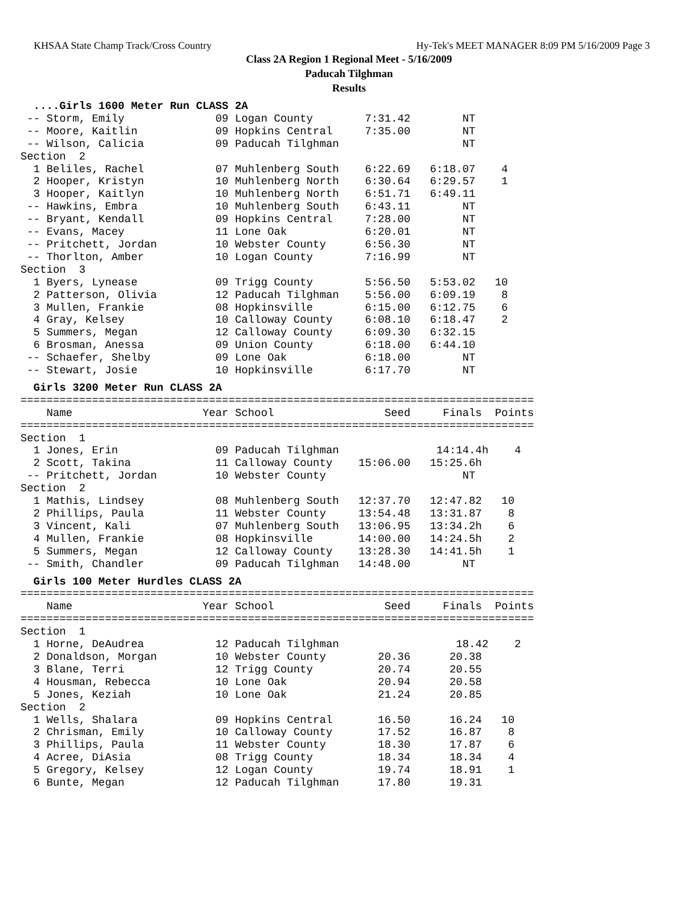KHSAA State Champ Track/Cross Country Hy-Tek's MEET MANAGER 8:09 PM 5/16/2009 Page 3
Class 2A Region 1 Regional Meet - 5/16/2009
Paducah Tilghman
Results
  ....Girls 1600 Meter Run CLASS 2A
 -- Storm, Emily              09 Logan County        7:31.42        NT
 -- Moore, Kaitlin            09 Hopkins Central     7:35.00        NT
 -- Wilson, Calicia           09 Paducah Tilghman                   NT
Section  2
  1 Beliles, Rachel           07 Muhlenberg South    6:22.69   6:18.07    4
  2 Hooper, Kristyn           10 Muhlenberg North    6:30.64   6:29.57    1
  3 Hooper, Kaitlyn           10 Muhlenberg North    6:51.71   6:49.11
 -- Hawkins, Embra            10 Muhlenberg South    6:43.11        NT
 -- Bryant, Kendall           09 Hopkins Central     7:28.00        NT
 -- Evans, Macey              11 Lone Oak            6:20.01        NT
 -- Pritchett, Jordan         10 Webster County      6:56.30        NT
 -- Thorlton, Amber           10 Logan County        7:16.99        NT
Section  3
  1 Byers, Lynease            09 Trigg County        5:56.50   5:53.02   10
  2 Patterson, Olivia         12 Paducah Tilghman    5:56.00   6:09.19    8
  3 Mullen, Frankie           08 Hopkinsville        6:15.00   6:12.75    6
  4 Gray, Kelsey              10 Calloway County     6:08.10   6:18.47    2
  5 Summers, Megan            12 Calloway County     6:09.30   6:32.15
  6 Brosman, Anessa           09 Union County        6:18.00   6:44.10
 -- Schaefer, Shelby          09 Lone Oak            6:18.00        NT
 -- Stewart, Josie            10 Hopkinsville        6:17.70        NT
  Girls 3200 Meter Run CLASS 2A
===============================================================================
    Name                    Year School                 Seed     Finals  Points
===============================================================================
Section  1
  1 Jones, Erin               09 Paducah Tilghman               14:14.4h    4
  2 Scott, Takina             11 Calloway County    15:06.00   15:25.6h
 -- Pritchett, Jordan         10 Webster County                     NT
Section  2
  1 Mathis, Lindsey           08 Muhlenberg South   12:37.70   12:47.82   10
  2 Phillips, Paula           11 Webster County     13:54.48   13:31.87    8
  3 Vincent, Kali             07 Muhlenberg South   13:06.95   13:34.2h    6
  4 Mullen, Frankie           08 Hopkinsville       14:00.00   14:24.5h    2
  5 Summers, Megan            12 Calloway County    13:28.30   14:41.5h    1
 -- Smith, Chandler           09 Paducah Tilghman   14:48.00        NT
  Girls 100 Meter Hurdles CLASS 2A
===============================================================================
    Name                    Year School                 Seed     Finals  Points
===============================================================================
Section  1
  1 Horne, DeAudrea           12 Paducah Tilghman                  18.42    2
  2 Donaldson, Morgan         10 Webster County        20.36      20.38
  3 Blane, Terri              12 Trigg County          20.74      20.55
  4 Housman, Rebecca          10 Lone Oak              20.94      20.58
  5 Jones, Keziah             10 Lone Oak              21.24      20.85
Section  2
  1 Wells, Shalara            09 Hopkins Central       16.50      16.24   10
  2 Chrisman, Emily           10 Calloway County       17.52      16.87    8
  3 Phillips, Paula           11 Webster County        18.30      17.87    6
  4 Acree, DiAsia             08 Trigg County          18.34      18.34    4
  5 Gregory, Kelsey           12 Logan County          19.74      18.91    1
  6 Bunte, Megan              12 Paducah Tilghman      17.80      19.31